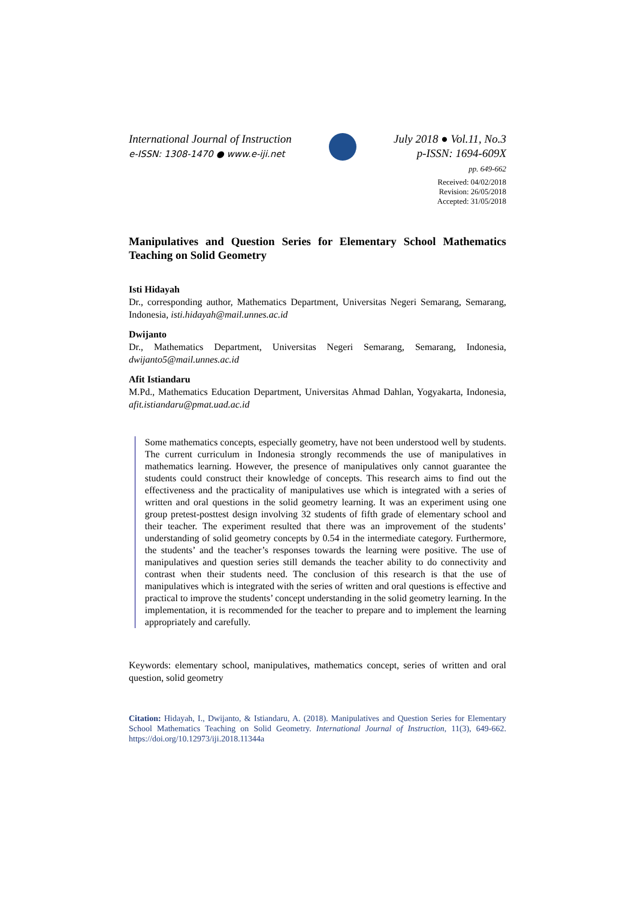International Journal of Instruction
e-ISSN: 1308-1470 ● www.e-iji.net
July 2018 ● Vol.11, No.3
p-ISSN: 1694-609X
pp. 649-662
Received: 04/02/2018
Revision: 26/05/2018
Accepted: 31/05/2018
Manipulatives and Question Series for Elementary School Mathematics Teaching on Solid Geometry
Isti Hidayah
Dr., corresponding author, Mathematics Department, Universitas Negeri Semarang, Semarang, Indonesia, isti.hidayah@mail.unnes.ac.id
Dwijanto
Dr., Mathematics Department, Universitas Negeri Semarang, Semarang, Indonesia, dwijanto5@mail.unnes.ac.id
Afit Istiandaru
M.Pd., Mathematics Education Department, Universitas Ahmad Dahlan, Yogyakarta, Indonesia, afit.istiandaru@pmat.uad.ac.id
Some mathematics concepts, especially geometry, have not been understood well by students. The current curriculum in Indonesia strongly recommends the use of manipulatives in mathematics learning. However, the presence of manipulatives only cannot guarantee the students could construct their knowledge of concepts. This research aims to find out the effectiveness and the practicality of manipulatives use which is integrated with a series of written and oral questions in the solid geometry learning. It was an experiment using one group pretest-posttest design involving 32 students of fifth grade of elementary school and their teacher. The experiment resulted that there was an improvement of the students’ understanding of solid geometry concepts by 0.54 in the intermediate category. Furthermore, the students’ and the teacher’s responses towards the learning were positive. The use of manipulatives and question series still demands the teacher ability to do connectivity and contrast when their students need. The conclusion of this research is that the use of manipulatives which is integrated with the series of written and oral questions is effective and practical to improve the students’ concept understanding in the solid geometry learning. In the implementation, it is recommended for the teacher to prepare and to implement the learning appropriately and carefully.
Keywords: elementary school, manipulatives, mathematics concept, series of written and oral question, solid geometry
Citation: Hidayah, I., Dwijanto, & Istiandaru, A. (2018). Manipulatives and Question Series for Elementary School Mathematics Teaching on Solid Geometry. International Journal of Instruction, 11(3), 649-662. https://doi.org/10.12973/iji.2018.11344a